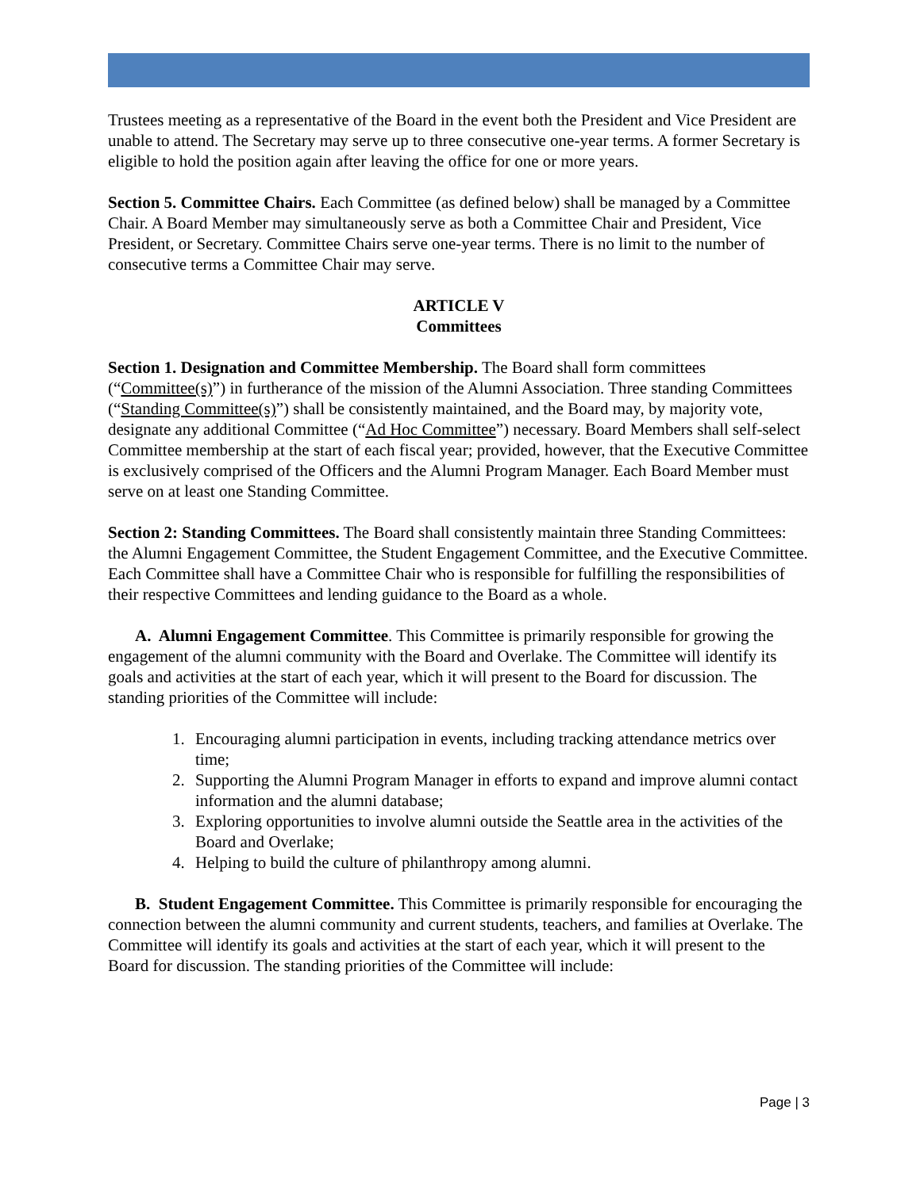Trustees meeting as a representative of the Board in the event both the President and Vice President are unable to attend. The Secretary may serve up to three consecutive one-year terms. A former Secretary is eligible to hold the position again after leaving the office for one or more years.
Section 5. Committee Chairs. Each Committee (as defined below) shall be managed by a Committee Chair. A Board Member may simultaneously serve as both a Committee Chair and President, Vice President, or Secretary. Committee Chairs serve one-year terms. There is no limit to the number of consecutive terms a Committee Chair may serve.
ARTICLE V
Committees
Section 1. Designation and Committee Membership. The Board shall form committees (“Committee(s)”) in furtherance of the mission of the Alumni Association. Three standing Committees (“Standing Committee(s)”) shall be consistently maintained, and the Board may, by majority vote, designate any additional Committee (“Ad Hoc Committee”) necessary. Board Members shall self-select Committee membership at the start of each fiscal year; provided, however, that the Executive Committee is exclusively comprised of the Officers and the Alumni Program Manager. Each Board Member must serve on at least one Standing Committee.
Section 2: Standing Committees. The Board shall consistently maintain three Standing Committees: the Alumni Engagement Committee, the Student Engagement Committee, and the Executive Committee. Each Committee shall have a Committee Chair who is responsible for fulfilling the responsibilities of their respective Committees and lending guidance to the Board as a whole.
A. Alumni Engagement Committee. This Committee is primarily responsible for growing the engagement of the alumni community with the Board and Overlake. The Committee will identify its goals and activities at the start of each year, which it will present to the Board for discussion. The standing priorities of the Committee will include:
1. Encouraging alumni participation in events, including tracking attendance metrics over time;
2. Supporting the Alumni Program Manager in efforts to expand and improve alumni contact information and the alumni database;
3. Exploring opportunities to involve alumni outside the Seattle area in the activities of the Board and Overlake;
4. Helping to build the culture of philanthropy among alumni.
B. Student Engagement Committee. This Committee is primarily responsible for encouraging the connection between the alumni community and current students, teachers, and families at Overlake. The Committee will identify its goals and activities at the start of each year, which it will present to the Board for discussion. The standing priorities of the Committee will include:
Page | 3